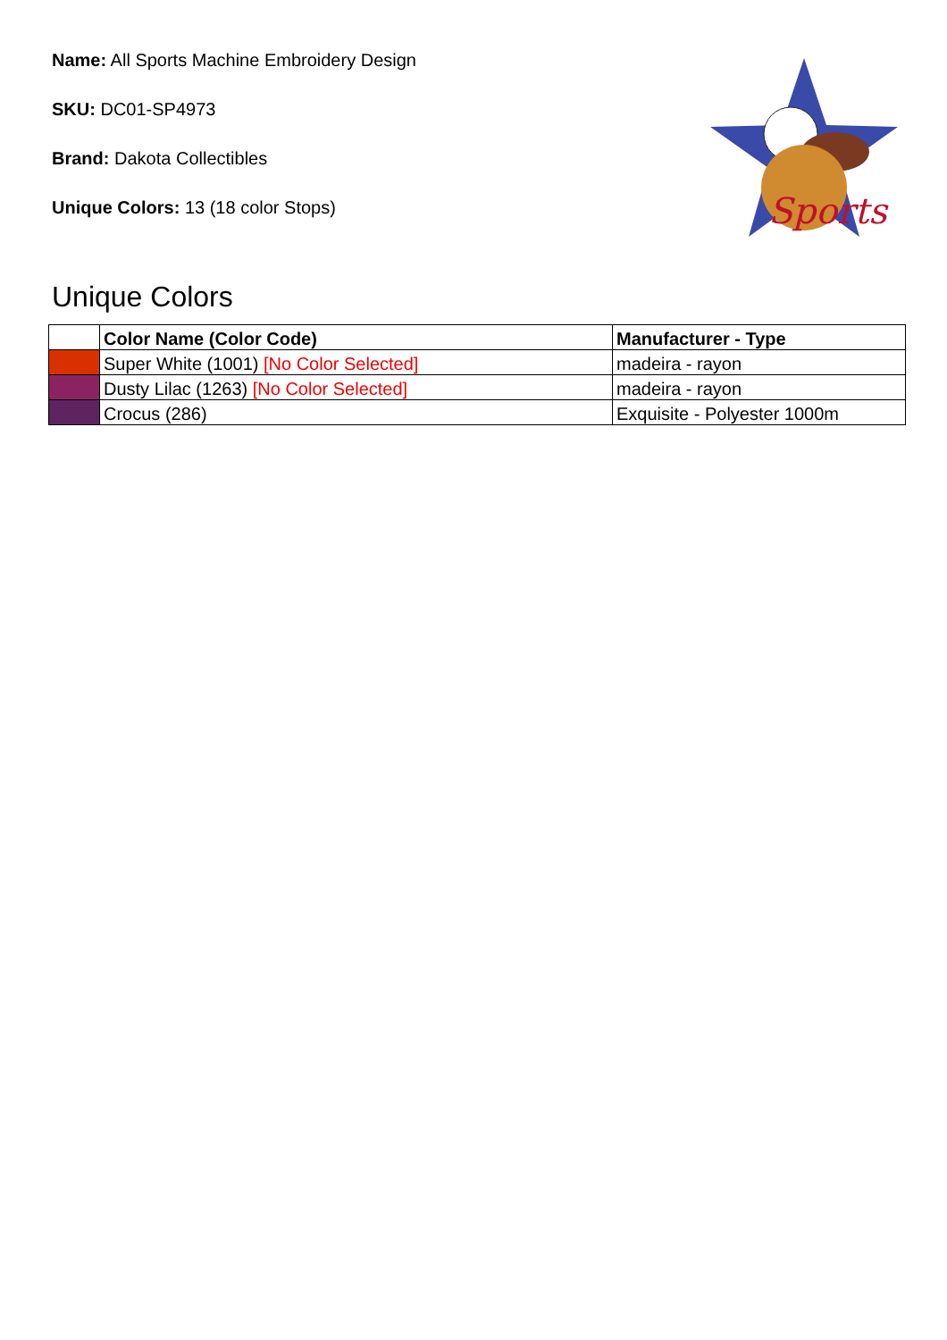Name: All Sports Machine Embroidery Design
SKU: DC01-SP4973
Brand: Dakota Collectibles
Unique Colors: 13 (18 color Stops)
Sports
Unique Colors
| | Color Name (Color Code) | Manufacturer - Type |
| --- | --- | --- |
| | Super White (1001) [No Color Selected] | madeira - rayon |
| | Dusty Lilac (1263) [No Color Selected] | madeira - rayon |
| | Crocus (286) | Exquisite - Polyester 1000m |